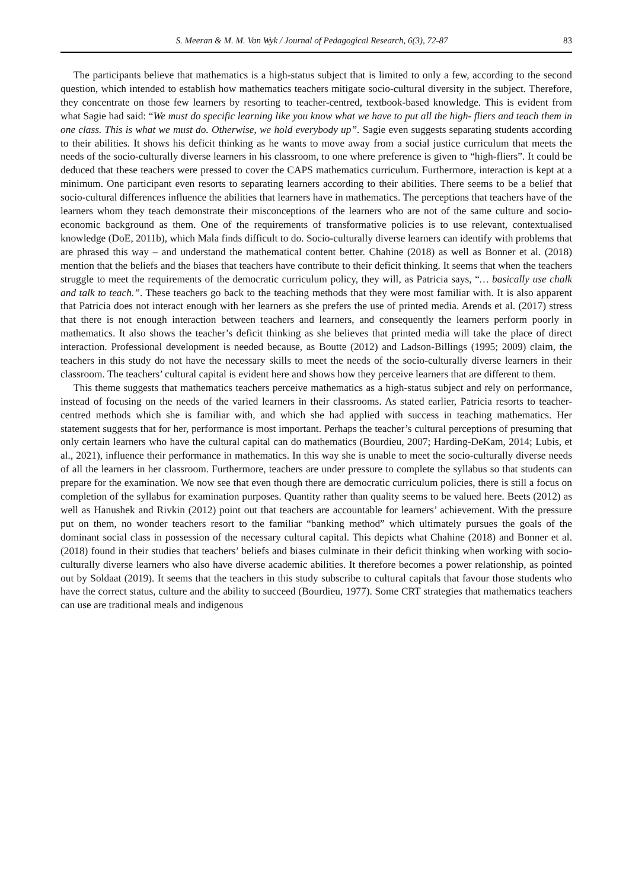S. Meeran & M. M. Van Wyk / Journal of Pedagogical Research, 6(3), 72-87 83
The participants believe that mathematics is a high-status subject that is limited to only a few, according to the second question, which intended to establish how mathematics teachers mitigate socio-cultural diversity in the subject. Therefore, they concentrate on those few learners by resorting to teacher-centred, textbook-based knowledge. This is evident from what Sagie had said: “We must do specific learning like you know what we have to put all the high- fliers and teach them in one class. This is what we must do. Otherwise, we hold everybody up”. Sagie even suggests separating students according to their abilities. It shows his deficit thinking as he wants to move away from a social justice curriculum that meets the needs of the socio-culturally diverse learners in his classroom, to one where preference is given to “high-fliers”. It could be deduced that these teachers were pressed to cover the CAPS mathematics curriculum. Furthermore, interaction is kept at a minimum. One participant even resorts to separating learners according to their abilities. There seems to be a belief that socio-cultural differences influence the abilities that learners have in mathematics. The perceptions that teachers have of the learners whom they teach demonstrate their misconceptions of the learners who are not of the same culture and socio-economic background as them. One of the requirements of transformative policies is to use relevant, contextualised knowledge (DoE, 2011b), which Mala finds difficult to do. Socio-culturally diverse learners can identify with problems that are phrased this way – and understand the mathematical content better. Chahine (2018) as well as Bonner et al. (2018) mention that the beliefs and the biases that teachers have contribute to their deficit thinking. It seems that when the teachers struggle to meet the requirements of the democratic curriculum policy, they will, as Patricia says, “… basically use chalk and talk to teach.”. These teachers go back to the teaching methods that they were most familiar with. It is also apparent that Patricia does not interact enough with her learners as she prefers the use of printed media. Arends et al. (2017) stress that there is not enough interaction between teachers and learners, and consequently the learners perform poorly in mathematics. It also shows the teacher’s deficit thinking as she believes that printed media will take the place of direct interaction. Professional development is needed because, as Boutte (2012) and Ladson-Billings (1995; 2009) claim, the teachers in this study do not have the necessary skills to meet the needs of the socio-culturally diverse learners in their classroom. The teachers’ cultural capital is evident here and shows how they perceive learners that are different to them.
This theme suggests that mathematics teachers perceive mathematics as a high-status subject and rely on performance, instead of focusing on the needs of the varied learners in their classrooms. As stated earlier, Patricia resorts to teacher- centred methods which she is familiar with, and which she had applied with success in teaching mathematics. Her statement suggests that for her, performance is most important. Perhaps the teacher’s cultural perceptions of presuming that only certain learners who have the cultural capital can do mathematics (Bourdieu, 2007; Harding-DeKam, 2014; Lubis, et al., 2021), influence their performance in mathematics. In this way she is unable to meet the socio-culturally diverse needs of all the learners in her classroom. Furthermore, teachers are under pressure to complete the syllabus so that students can prepare for the examination. We now see that even though there are democratic curriculum policies, there is still a focus on completion of the syllabus for examination purposes. Quantity rather than quality seems to be valued here. Beets (2012) as well as Hanushek and Rivkin (2012) point out that teachers are accountable for learners’ achievement. With the pressure put on them, no wonder teachers resort to the familiar “banking method” which ultimately pursues the goals of the dominant social class in possession of the necessary cultural capital. This depicts what Chahine (2018) and Bonner et al. (2018) found in their studies that teachers’ beliefs and biases culminate in their deficit thinking when working with socio-culturally diverse learners who also have diverse academic abilities. It therefore becomes a power relationship, as pointed out by Soldaat (2019). It seems that the teachers in this study subscribe to cultural capitals that favour those students who have the correct status, culture and the ability to succeed (Bourdieu, 1977). Some CRT strategies that mathematics teachers can use are traditional meals and indigenous